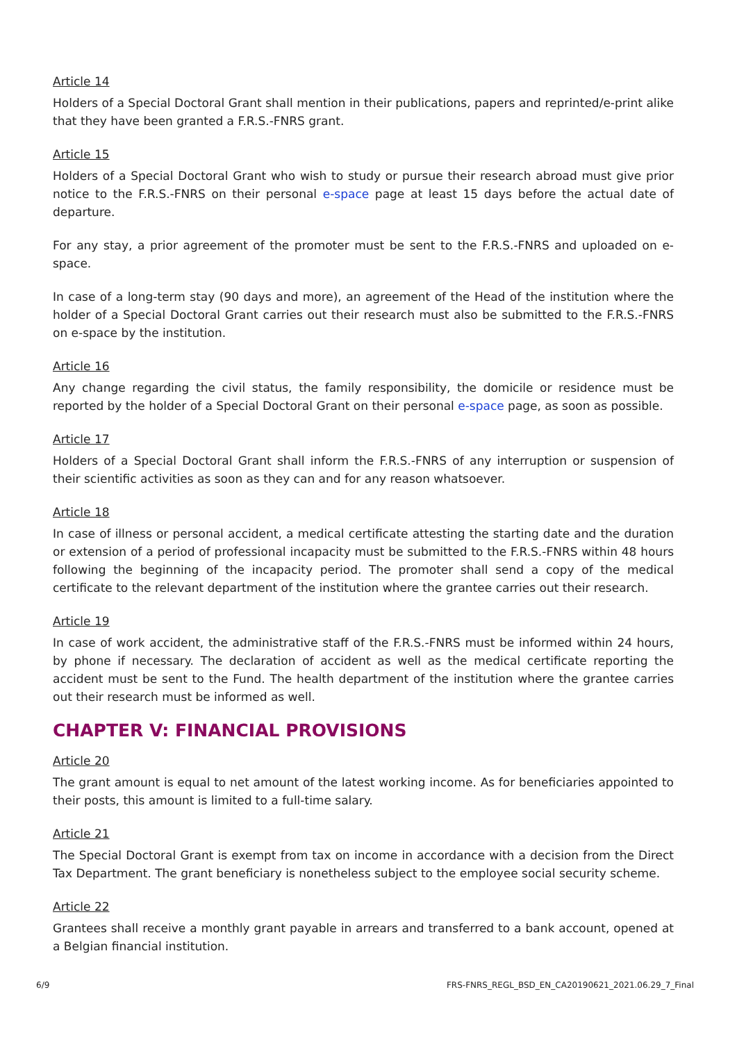Article 14
Holders of a Special Doctoral Grant shall mention in their publications, papers and reprinted/e-print alike that they have been granted a F.R.S.-FNRS grant.
Article 15
Holders of a Special Doctoral Grant who wish to study or pursue their research abroad must give prior notice to the F.R.S.-FNRS on their personal e-space page at least 15 days before the actual date of departure.
For any stay, a prior agreement of the promoter must be sent to the F.R.S.-FNRS and uploaded on e-space.
In case of a long-term stay (90 days and more), an agreement of the Head of the institution where the holder of a Special Doctoral Grant carries out their research must also be submitted to the F.R.S.-FNRS on e-space by the institution.
Article 16
Any change regarding the civil status, the family responsibility, the domicile or residence must be reported by the holder of a Special Doctoral Grant on their personal e-space page, as soon as possible.
Article 17
Holders of a Special Doctoral Grant shall inform the F.R.S.-FNRS of any interruption or suspension of their scientific activities as soon as they can and for any reason whatsoever.
Article 18
In case of illness or personal accident, a medical certificate attesting the starting date and the duration or extension of a period of professional incapacity must be submitted to the F.R.S.-FNRS within 48 hours following the beginning of the incapacity period. The promoter shall send a copy of the medical certificate to the relevant department of the institution where the grantee carries out their research.
Article 19
In case of work accident, the administrative staff of the F.R.S.-FNRS must be informed within 24 hours, by phone if necessary. The declaration of accident as well as the medical certificate reporting the accident must be sent to the Fund. The health department of the institution where the grantee carries out their research must be informed as well.
CHAPTER V: FINANCIAL PROVISIONS
Article 20
The grant amount is equal to net amount of the latest working income. As for beneficiaries appointed to their posts, this amount is limited to a full-time salary.
Article 21
The Special Doctoral Grant is exempt from tax on income in accordance with a decision from the Direct Tax Department. The grant beneficiary is nonetheless subject to the employee social security scheme.
Article 22
Grantees shall receive a monthly grant payable in arrears and transferred to a bank account, opened at a Belgian financial institution.
6/9 FRS-FNRS_REGL_BSD_EN_CA20190621_2021.06.29_7_Final